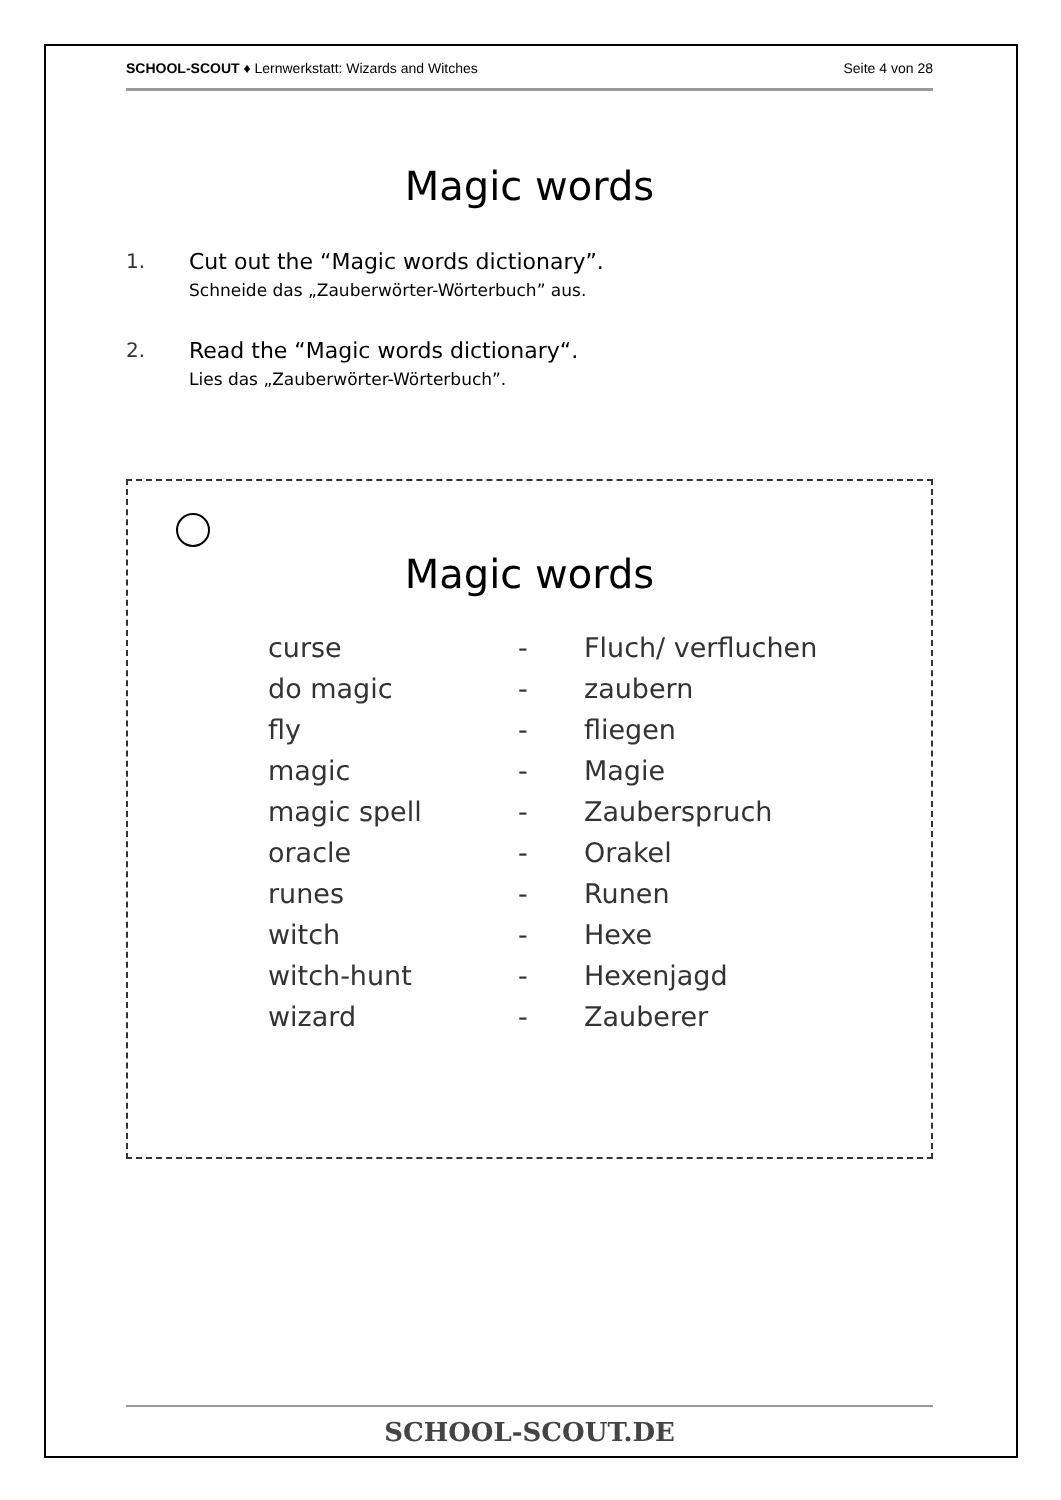SCHOOL-SCOUT ♦ Lernwerkstatt: Wizards and Witches Seite 4 von 28
Magic words
1. Cut out the “Magic words dictionary”.
Schneide das „Zauberwörter-Wörterbuch” aus.
2. Read the “Magic words dictionary“.
Lies das „Zauberwörter-Wörterbuch”.
Magic words
| curse | - | Fluch/ verfluchen |
| do magic | - | zaubern |
| fly | - | fliegen |
| magic | - | Magie |
| magic spell | - | Zauberspruch |
| oracle | - | Orakel |
| runes | - | Runen |
| witch | - | Hexe |
| witch-hunt | - | Hexenjagd |
| wizard | - | Zauberer |
SCHOOL-SCOUT.DE